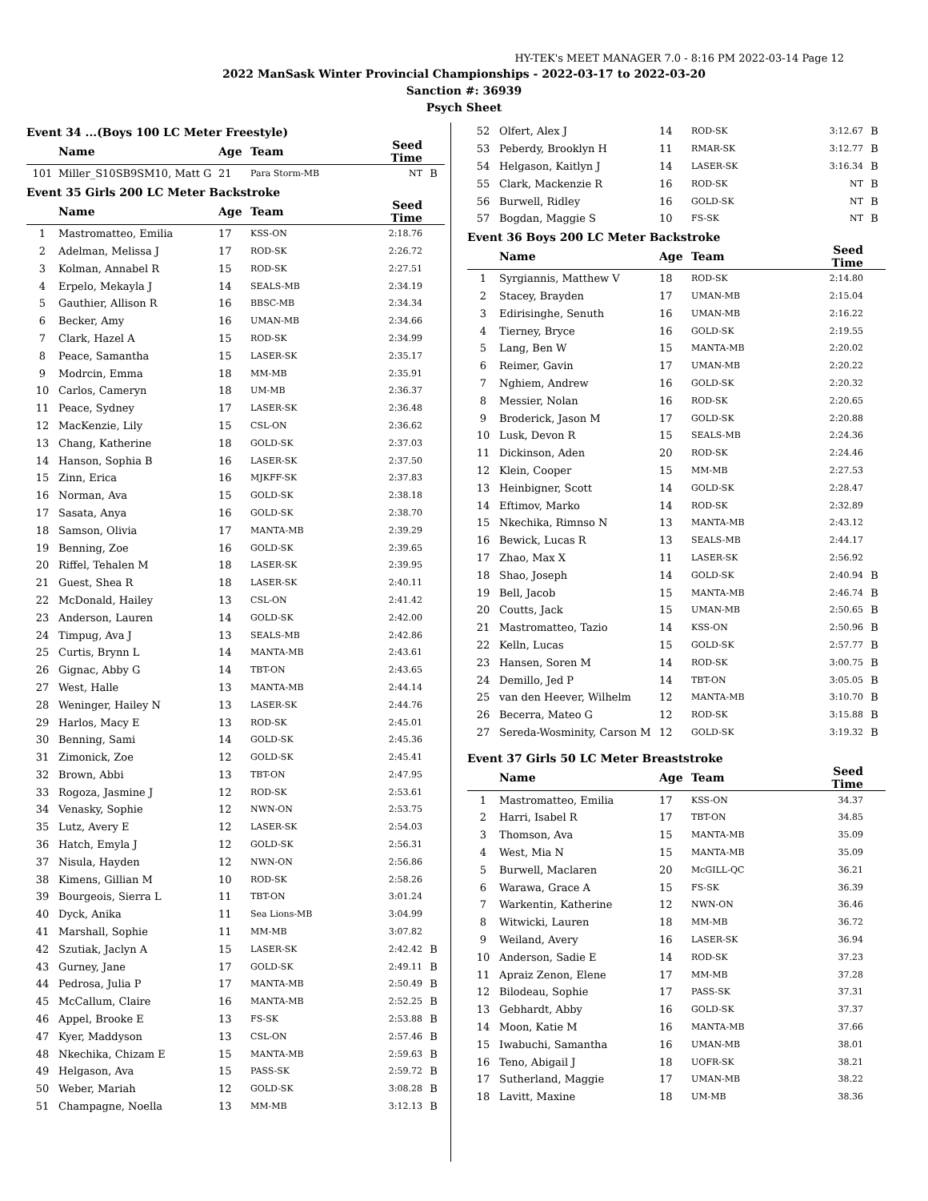HY-TEK's MEET MANAGER 7.0 - 8:16 PM 2022-03-14 Page 12
2022 ManSask Winter Provincial Championships - 2022-03-17 to 2022-03-20
Sanction #: 36939
Psych Sheet
Event 34 ...(Boys 100 LC Meter Freestyle)
| | Name | Age | Team | Seed Time | |
| --- | --- | --- | --- | --- | --- |
| 101 | Miller_S10SB9SM10, Matt G | 21 | Para Storm-MB | NT | B |
Event 35 Girls 200 LC Meter Backstroke
| | Name | Age | Team | Seed Time | |
| --- | --- | --- | --- | --- | --- |
| 1 | Mastromatteo, Emilia | 17 | KSS-ON | 2:18.76 | |
| 2 | Adelman, Melissa J | 17 | ROD-SK | 2:26.72 | |
| 3 | Kolman, Annabel R | 15 | ROD-SK | 2:27.51 | |
| 4 | Erpelo, Mekayla J | 14 | SEALS-MB | 2:34.19 | |
| 5 | Gauthier, Allison R | 16 | BBSC-MB | 2:34.34 | |
| 6 | Becker, Amy | 16 | UMAN-MB | 2:34.66 | |
| 7 | Clark, Hazel A | 15 | ROD-SK | 2:34.99 | |
| 8 | Peace, Samantha | 15 | LASER-SK | 2:35.17 | |
| 9 | Modrcin, Emma | 18 | MM-MB | 2:35.91 | |
| 10 | Carlos, Cameryn | 18 | UM-MB | 2:36.37 | |
| 11 | Peace, Sydney | 17 | LASER-SK | 2:36.48 | |
| 12 | MacKenzie, Lily | 15 | CSL-ON | 2:36.62 | |
| 13 | Chang, Katherine | 18 | GOLD-SK | 2:37.03 | |
| 14 | Hanson, Sophia B | 16 | LASER-SK | 2:37.50 | |
| 15 | Zinn, Erica | 16 | MJKFF-SK | 2:37.83 | |
| 16 | Norman, Ava | 15 | GOLD-SK | 2:38.18 | |
| 17 | Sasata, Anya | 16 | GOLD-SK | 2:38.70 | |
| 18 | Samson, Olivia | 17 | MANTA-MB | 2:39.29 | |
| 19 | Benning, Zoe | 16 | GOLD-SK | 2:39.65 | |
| 20 | Riffel, Tehalen M | 18 | LASER-SK | 2:39.95 | |
| 21 | Guest, Shea R | 18 | LASER-SK | 2:40.11 | |
| 22 | McDonald, Hailey | 13 | CSL-ON | 2:41.42 | |
| 23 | Anderson, Lauren | 14 | GOLD-SK | 2:42.00 | |
| 24 | Timpug, Ava J | 13 | SEALS-MB | 2:42.86 | |
| 25 | Curtis, Brynn L | 14 | MANTA-MB | 2:43.61 | |
| 26 | Gignac, Abby G | 14 | TBT-ON | 2:43.65 | |
| 27 | West, Halle | 13 | MANTA-MB | 2:44.14 | |
| 28 | Weninger, Hailey N | 13 | LASER-SK | 2:44.76 | |
| 29 | Harlos, Macy E | 13 | ROD-SK | 2:45.01 | |
| 30 | Benning, Sami | 14 | GOLD-SK | 2:45.36 | |
| 31 | Zimonick, Zoe | 12 | GOLD-SK | 2:45.41 | |
| 32 | Brown, Abbi | 13 | TBT-ON | 2:47.95 | |
| 33 | Rogoza, Jasmine J | 12 | ROD-SK | 2:53.61 | |
| 34 | Venasky, Sophie | 12 | NWN-ON | 2:53.75 | |
| 35 | Lutz, Avery E | 12 | LASER-SK | 2:54.03 | |
| 36 | Hatch, Emyla J | 12 | GOLD-SK | 2:56.31 | |
| 37 | Nisula, Hayden | 12 | NWN-ON | 2:56.86 | |
| 38 | Kimens, Gillian M | 10 | ROD-SK | 2:58.26 | |
| 39 | Bourgeois, Sierra L | 11 | TBT-ON | 3:01.24 | |
| 40 | Dyck, Anika | 11 | Sea Lions-MB | 3:04.99 | |
| 41 | Marshall, Sophie | 11 | MM-MB | 3:07.82 | |
| 42 | Szutiak, Jaclyn A | 15 | LASER-SK | 2:42.42 | B |
| 43 | Gurney, Jane | 17 | GOLD-SK | 2:49.11 | B |
| 44 | Pedrosa, Julia P | 17 | MANTA-MB | 2:50.49 | B |
| 45 | McCallum, Claire | 16 | MANTA-MB | 2:52.25 | B |
| 46 | Appel, Brooke E | 13 | FS-SK | 2:53.88 | B |
| 47 | Kyer, Maddyson | 13 | CSL-ON | 2:57.46 | B |
| 48 | Nkechika, Chizam E | 15 | MANTA-MB | 2:59.63 | B |
| 49 | Helgason, Ava | 15 | PASS-SK | 2:59.72 | B |
| 50 | Weber, Mariah | 12 | GOLD-SK | 3:08.28 | B |
| 51 | Champagne, Noella | 13 | MM-MB | 3:12.13 | B |
| 52 | Olfert, Alex J | 14 | ROD-SK | 3:12.67 | B |
| 53 | Peberdy, Brooklyn H | 11 | RMAR-SK | 3:12.77 | B |
| 54 | Helgason, Kaitlyn J | 14 | LASER-SK | 3:16.34 | B |
| 55 | Clark, Mackenzie R | 16 | ROD-SK | NT | B |
| 56 | Burwell, Ridley | 16 | GOLD-SK | NT | B |
| 57 | Bogdan, Maggie S | 10 | FS-SK | NT | B |
Event 36 Boys 200 LC Meter Backstroke
| | Name | Age | Team | Seed Time | |
| --- | --- | --- | --- | --- | --- |
| 1 | Syrgiannis, Matthew V | 18 | ROD-SK | 2:14.80 | |
| 2 | Stacey, Brayden | 17 | UMAN-MB | 2:15.04 | |
| 3 | Edirisinghe, Senuth | 16 | UMAN-MB | 2:16.22 | |
| 4 | Tierney, Bryce | 16 | GOLD-SK | 2:19.55 | |
| 5 | Lang, Ben W | 15 | MANTA-MB | 2:20.02 | |
| 6 | Reimer, Gavin | 17 | UMAN-MB | 2:20.22 | |
| 7 | Nghiem, Andrew | 16 | GOLD-SK | 2:20.32 | |
| 8 | Messier, Nolan | 16 | ROD-SK | 2:20.65 | |
| 9 | Broderick, Jason M | 17 | GOLD-SK | 2:20.88 | |
| 10 | Lusk, Devon R | 15 | SEALS-MB | 2:24.36 | |
| 11 | Dickinson, Aden | 20 | ROD-SK | 2:24.46 | |
| 12 | Klein, Cooper | 15 | MM-MB | 2:27.53 | |
| 13 | Heinbigner, Scott | 14 | GOLD-SK | 2:28.47 | |
| 14 | Eftimov, Marko | 14 | ROD-SK | 2:32.89 | |
| 15 | Nkechika, Rimnso N | 13 | MANTA-MB | 2:43.12 | |
| 16 | Bewick, Lucas R | 13 | SEALS-MB | 2:44.17 | |
| 17 | Zhao, Max X | 11 | LASER-SK | 2:56.92 | |
| 18 | Shao, Joseph | 14 | GOLD-SK | 2:40.94 | B |
| 19 | Bell, Jacob | 15 | MANTA-MB | 2:46.74 | B |
| 20 | Coutts, Jack | 15 | UMAN-MB | 2:50.65 | B |
| 21 | Mastromatteo, Tazio | 14 | KSS-ON | 2:50.96 | B |
| 22 | Kelln, Lucas | 15 | GOLD-SK | 2:57.77 | B |
| 23 | Hansen, Soren M | 14 | ROD-SK | 3:00.75 | B |
| 24 | Demillo, Jed P | 14 | TBT-ON | 3:05.05 | B |
| 25 | van den Heever, Wilhelm | 12 | MANTA-MB | 3:10.70 | B |
| 26 | Becerra, Mateo G | 12 | ROD-SK | 3:15.88 | B |
| 27 | Sereda-Wosminity, Carson M | 12 | GOLD-SK | 3:19.32 | B |
Event 37 Girls 50 LC Meter Breaststroke
| | Name | Age | Team | Seed Time | |
| --- | --- | --- | --- | --- | --- |
| 1 | Mastromatteo, Emilia | 17 | KSS-ON | 34.37 | |
| 2 | Harri, Isabel R | 17 | TBT-ON | 34.85 | |
| 3 | Thomson, Ava | 15 | MANTA-MB | 35.09 | |
| 4 | West, Mia N | 15 | MANTA-MB | 35.09 | |
| 5 | Burwell, Maclaren | 20 | McGILL-QC | 36.21 | |
| 6 | Warawa, Grace A | 15 | FS-SK | 36.39 | |
| 7 | Warkentin, Katherine | 12 | NWN-ON | 36.46 | |
| 8 | Witwicki, Lauren | 18 | MM-MB | 36.72 | |
| 9 | Weiland, Avery | 16 | LASER-SK | 36.94 | |
| 10 | Anderson, Sadie E | 14 | ROD-SK | 37.23 | |
| 11 | Apraiz Zenon, Elene | 17 | MM-MB | 37.28 | |
| 12 | Bilodeau, Sophie | 17 | PASS-SK | 37.31 | |
| 13 | Gebhardt, Abby | 16 | GOLD-SK | 37.37 | |
| 14 | Moon, Katie M | 16 | MANTA-MB | 37.66 | |
| 15 | Iwabuchi, Samantha | 16 | UMAN-MB | 38.01 | |
| 16 | Teno, Abigail J | 18 | UOFR-SK | 38.21 | |
| 17 | Sutherland, Maggie | 17 | UMAN-MB | 38.22 | |
| 18 | Lavitt, Maxine | 18 | UM-MB | 38.36 | |